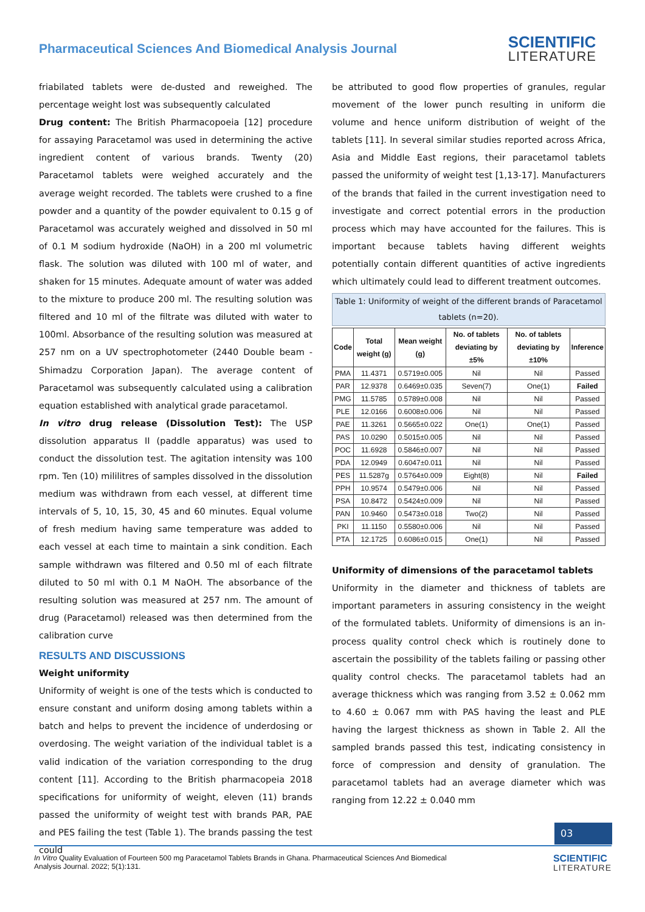Pharmaceutical Sciences And Biomedical Analysis Journal
SCIENTIFIC
LITERATURE
friabilated tablets were de-dusted and reweighed. The percentage weight lost was subsequently calculated
Drug content: The British Pharmacopoeia [12] procedure for assaying Paracetamol was used in determining the active ingredient content of various brands. Twenty (20) Paracetamol tablets were weighed accurately and the average weight recorded. The tablets were crushed to a fine powder and a quantity of the powder equivalent to 0.15 g of Paracetamol was accurately weighed and dissolved in 50 ml of 0.1 M sodium hydroxide (NaOH) in a 200 ml volumetric flask. The solution was diluted with 100 ml of water, and shaken for 15 minutes. Adequate amount of water was added to the mixture to produce 200 ml. The resulting solution was filtered and 10 ml of the filtrate was diluted with water to 100ml. Absorbance of the resulting solution was measured at 257 nm on a UV spectrophotometer (2440 Double beam - Shimadzu Corporation Japan). The average content of Paracetamol was subsequently calculated using a calibration equation established with analytical grade paracetamol.
In vitro drug release (Dissolution Test): The USP dissolution apparatus II (paddle apparatus) was used to conduct the dissolution test. The agitation intensity was 100 rpm. Ten (10) mililitres of samples dissolved in the dissolution medium was withdrawn from each vessel, at different time intervals of 5, 10, 15, 30, 45 and 60 minutes. Equal volume of fresh medium having same temperature was added to each vessel at each time to maintain a sink condition. Each sample withdrawn was filtered and 0.50 ml of each filtrate diluted to 50 ml with 0.1 M NaOH. The absorbance of the resulting solution was measured at 257 nm. The amount of drug (Paracetamol) released was then determined from the calibration curve
RESULTS AND DISCUSSIONS
Weight uniformity
Uniformity of weight is one of the tests which is conducted to ensure constant and uniform dosing among tablets within a batch and helps to prevent the incidence of underdosing or overdosing. The weight variation of the individual tablet is a valid indication of the variation corresponding to the drug content [11]. According to the British pharmacopeia 2018 specifications for uniformity of weight, eleven (11) brands passed the uniformity of weight test with brands PAR, PAE and PES failing the test (Table 1). The brands passing the test could
be attributed to good flow properties of granules, regular movement of the lower punch resulting in uniform die volume and hence uniform distribution of weight of the tablets [11]. In several similar studies reported across Africa, Asia and Middle East regions, their paracetamol tablets passed the uniformity of weight test [1,13-17]. Manufacturers of the brands that failed in the current investigation need to investigate and correct potential errors in the production process which may have accounted for the failures. This is important because tablets having different weights potentially contain different quantities of active ingredients which ultimately could lead to different treatment outcomes.
Table 1: Uniformity of weight of the different brands of Paracetamol tablets (n=20).
| Code | Total weight (g) | Mean weight (g) | No. of tablets deviating by ±5% | No. of tablets deviating by ±10% | Inference |
| --- | --- | --- | --- | --- | --- |
| PMA | 11.4371 | 0.5719±0.005 | Nil | Nil | Passed |
| PAR | 12.9378 | 0.6469±0.035 | Seven(7) | One(1) | Failed |
| PMG | 11.5785 | 0.5789±0.008 | Nil | Nil | Passed |
| PLE | 12.0166 | 0.6008±0.006 | Nil | Nil | Passed |
| PAE | 11.3261 | 0.5665±0.022 | One(1) | One(1) | Passed |
| PAS | 10.0290 | 0.5015±0.005 | Nil | Nil | Passed |
| POC | 11.6928 | 0.5846±0.007 | Nil | Nil | Passed |
| PDA | 12.0949 | 0.6047±0.011 | Nil | Nil | Passed |
| PES | 11.5287g | 0.5764±0.009 | Eight(8) | Nil | Failed |
| PPH | 10.9574 | 0.5479±0.006 | Nil | Nil | Passed |
| PSA | 10.8472 | 0.5424±0.009 | Nil | Nil | Passed |
| PAN | 10.9460 | 0.5473±0.018 | Two(2) | Nil | Passed |
| PKI | 11.1150 | 0.5580±0.006 | Nil | Nil | Passed |
| PTA | 12.1725 | 0.6086±0.015 | One(1) | Nil | Passed |
Uniformity of dimensions of the paracetamol tablets
Uniformity in the diameter and thickness of tablets are important parameters in assuring consistency in the weight of the formulated tablets. Uniformity of dimensions is an in-process quality control check which is routinely done to ascertain the possibility of the tablets failing or passing other quality control checks. The paracetamol tablets had an average thickness which was ranging from 3.52 ± 0.062 mm to 4.60 ± 0.067 mm with PAS having the least and PLE having the largest thickness as shown in Table 2. All the sampled brands passed this test, indicating consistency in force of compression and density of granulation. The paracetamol tablets had an average diameter which was ranging from 12.22 ± 0.040 mm
03
In Vitro Quality Evaluation of Fourteen 500 mg Paracetamol Tablets Brands in Ghana. Pharmaceutical Sciences And Biomedical
Analysis Journal. 2022; 5(1):131.
SCIENTIFIC
LITERATURE